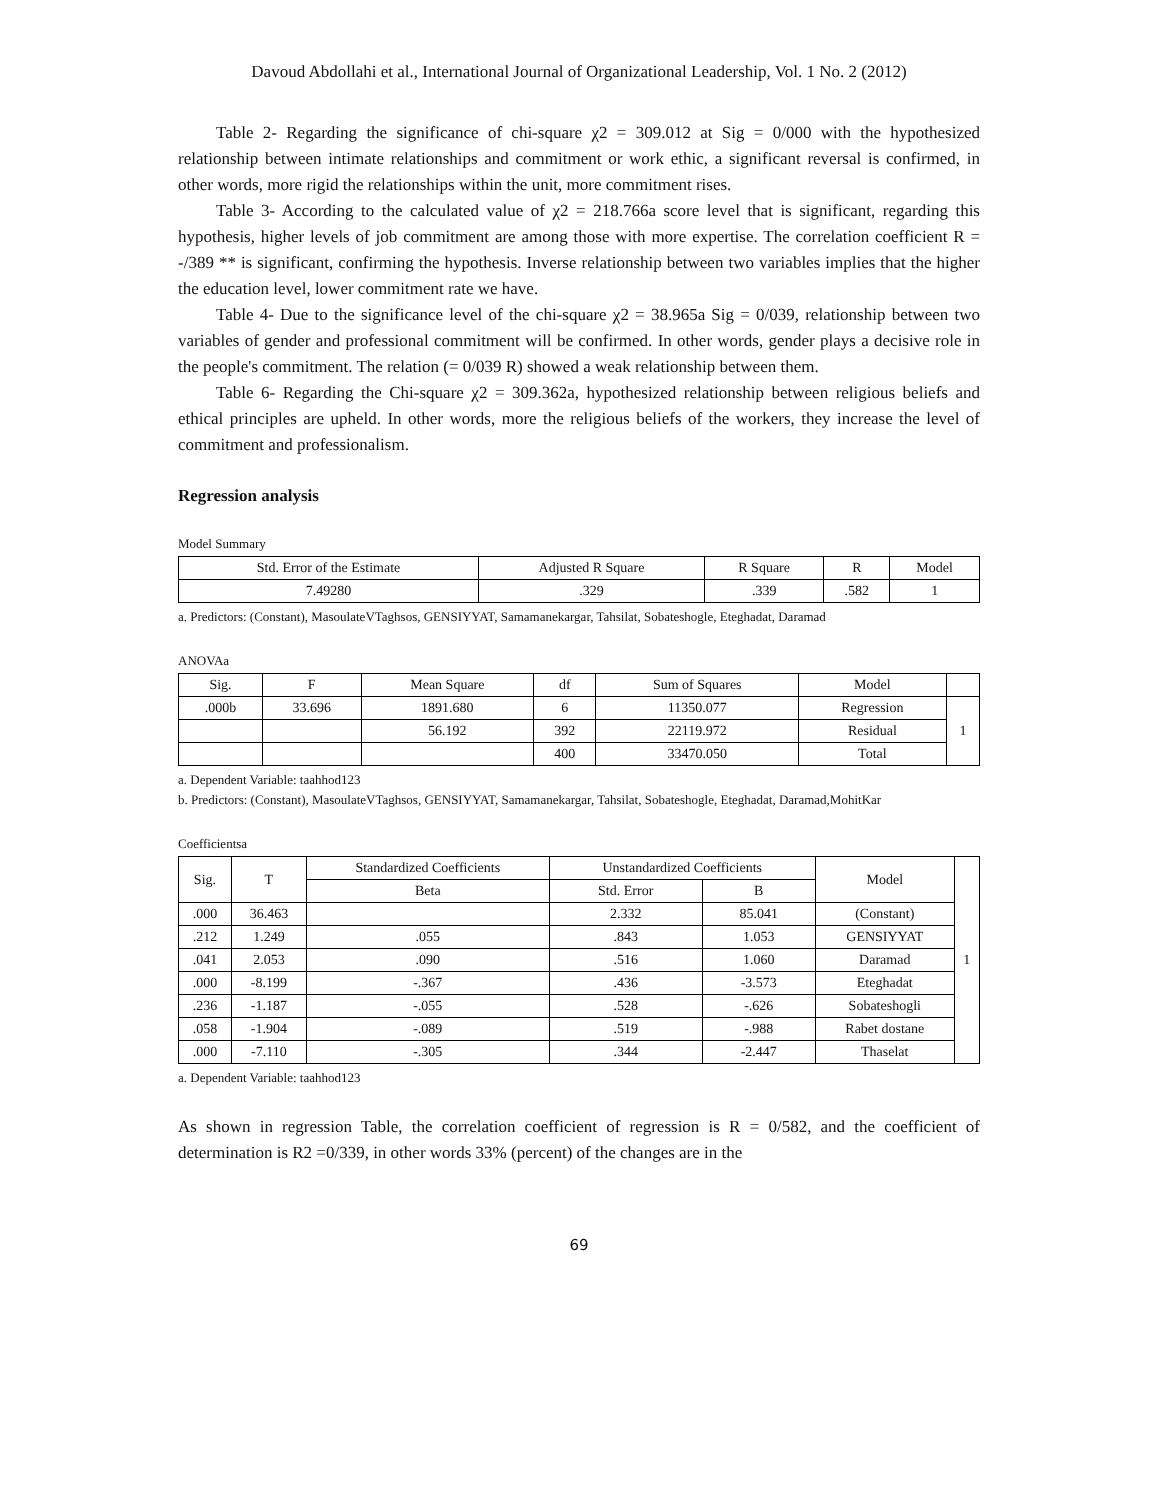Davoud Abdollahi et al., International Journal of Organizational Leadership, Vol. 1 No. 2 (2012)
Table 2- Regarding the significance of chi-square χ2 = 309.012 at Sig = 0/000 with the hypothesized relationship between intimate relationships and commitment or work ethic, a significant reversal is confirmed, in other words, more rigid the relationships within the unit, more commitment rises.
Table 3- According to the calculated value of χ2 = 218.766a score level that is significant, regarding this hypothesis, higher levels of job commitment are among those with more expertise. The correlation coefficient R = -/389 ** is significant, confirming the hypothesis. Inverse relationship between two variables implies that the higher the education level, lower commitment rate we have.
Table 4- Due to the significance level of the chi-square χ2 = 38.965a Sig = 0/039, relationship between two variables of gender and professional commitment will be confirmed. In other words, gender plays a decisive role in the people's commitment. The relation (= 0/039 R) showed a weak relationship between them.
Table 6- Regarding the Chi-square χ2 = 309.362a, hypothesized relationship between religious beliefs and ethical principles are upheld. In other words, more the religious beliefs of the workers, they increase the level of commitment and professionalism.
Regression analysis
Model Summary
| Std. Error of the Estimate | Adjusted R Square | R Square | R | Model |
| --- | --- | --- | --- | --- |
| 7.49280 | .329 | .339 | .582 | 1 |
a. Predictors: (Constant), MasoulateVTaghsos, GENSIYYAT, Samamanekargar, Tahsilat, Sobateshogle, Eteghadat, Daramad
ANOVAa
| Sig. | F | Mean Square | df | Sum of Squares | Model | |
| --- | --- | --- | --- | --- | --- | --- |
| .000b | 33.696 | 1891.680 | 6 | 11350.077 | Regression | 1 |
| | | 56.192 | 392 | 22119.972 | Residual | |
| | | | 400 | 33470.050 | Total | |
a. Dependent Variable: taahhod123
b. Predictors: (Constant), MasoulateVTaghsos, GENSIYYAT, Samamanekargar, Tahsilat, Sobateshogle, Eteghadat, Daramad,MohitKar
Coefficientsa
| Sig. | T | Standardized Coefficients | Unstandardized Coefficients | | Model | 1 |
| --- | --- | --- | --- | --- | --- | --- |
| | | Beta | Std. Error | B | | |
| .000 | 36.463 | | 2.332 | 85.041 | (Constant) | |
| .212 | 1.249 | .055 | .843 | 1.053 | GENSIYYAT | |
| .041 | 2.053 | .090 | .516 | 1.060 | Daramad | |
| .000 | -8.199 | -.367 | .436 | -3.573 | Eteghadat | |
| .236 | -1.187 | -.055 | .528 | -.626 | Sobateshogli | |
| .058 | -1.904 | -.089 | .519 | -.988 | Rabet dostane | |
| .000 | -7.110 | -.305 | .344 | -2.447 | Thaselat | |
a. Dependent Variable: taahhod123
As shown in regression Table, the correlation coefficient of regression is R = 0/582, and the coefficient of determination is R2 =0/339, in other words 33% (percent) of the changes are in the
69